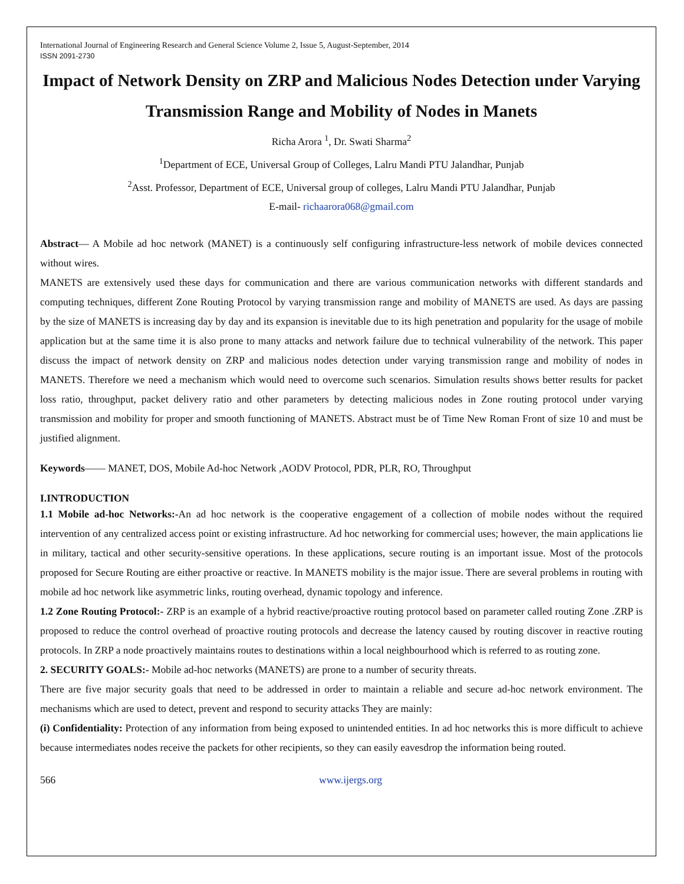International Journal of Engineering Research and General Science Volume 2, Issue 5, August-September, 2014
ISSN 2091-2730
Impact of Network Density on ZRP and Malicious Nodes Detection under Varying Transmission Range and Mobility of Nodes in Manets
Richa Arora <sup>1</sup>, Dr. Swati Sharma<sup>2</sup>
<sup>1</sup> Department of ECE, Universal Group of Colleges, Lalru Mandi PTU Jalandhar, Punjab
<sup>2</sup> Asst. Professor, Department of ECE, Universal group of colleges, Lalru Mandi PTU Jalandhar, Punjab
E-mail- richaarora068@gmail.com
Abstract— A Mobile ad hoc network (MANET) is a continuously self configuring infrastructure-less network of mobile devices connected without wires.
MANETS are extensively used these days for communication and there are various communication networks with different standards and computing techniques, different Zone Routing Protocol by varying transmission range and mobility of MANETS are used. As days are passing by the size of MANETS is increasing day by day and its expansion is inevitable due to its high penetration and popularity for the usage of mobile application but at the same time it is also prone to many attacks and network failure due to technical vulnerability of the network. This paper discuss the impact of network density on ZRP and malicious nodes detection under varying transmission range and mobility of nodes in MANETS. Therefore we need a mechanism which would need to overcome such scenarios. Simulation results shows better results for packet loss ratio, throughput, packet delivery ratio and other parameters by detecting malicious nodes in Zone routing protocol under varying transmission and mobility for proper and smooth functioning of MANETS. Abstract must be of Time New Roman Front of size 10 and must be justified alignment.
Keywords—— MANET, DOS, Mobile Ad-hoc Network ,AODV Protocol, PDR, PLR, RO, Throughput
I.INTRODUCTION
1.1 Mobile ad-hoc Networks:-An ad hoc network is the cooperative engagement of a collection of mobile nodes without the required intervention of any centralized access point or existing infrastructure. Ad hoc networking for commercial uses; however, the main applications lie in military, tactical and other security-sensitive operations. In these applications, secure routing is an important issue. Most of the protocols proposed for Secure Routing are either proactive or reactive. In MANETS mobility is the major issue. There are several problems in routing with mobile ad hoc network like asymmetric links, routing overhead, dynamic topology and inference.
1.2 Zone Routing Protocol:- ZRP is an example of a hybrid reactive/proactive routing protocol based on parameter called routing Zone .ZRP is proposed to reduce the control overhead of proactive routing protocols and decrease the latency caused by routing discover in reactive routing protocols. In ZRP a node proactively maintains routes to destinations within a local neighbourhood which is referred to as routing zone.
2. SECURITY GOALS:- Mobile ad-hoc networks (MANETS) are prone to a number of security threats.
There are five major security goals that need to be addressed in order to maintain a reliable and secure ad-hoc network environment. The mechanisms which are used to detect, prevent and respond to security attacks They are mainly:
(i) Confidentiality: Protection of any information from being exposed to unintended entities. In ad hoc networks this is more difficult to achieve because intermediates nodes receive the packets for other recipients, so they can easily eavesdrop the information being routed.
566 www.ijergs.org